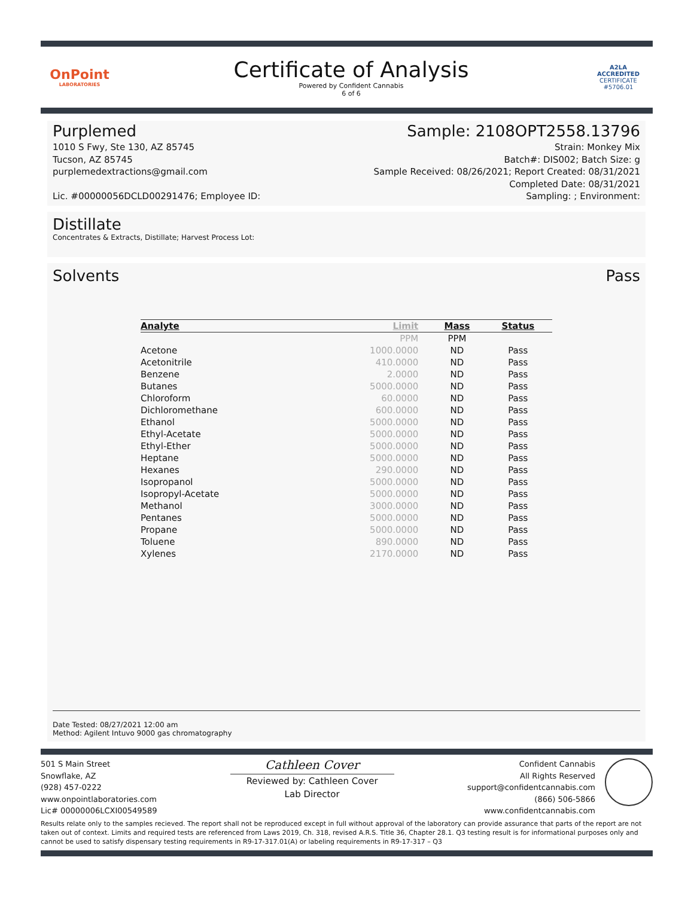OnPoint
LABORATORIES
Certificate of Analysis
Powered by Confident Cannabis
6 of 6
A2LA
ACCREDITED
CERTIFICATE #5706.01
Purplemed
1010 S Fwy, Ste 130, AZ 85745
Tucson, AZ 85745
purplemedextractions@gmail.com
Lic. #00000056DCLD00291476; Employee ID:
Sample: 2108OPT2558.13796
Strain: Monkey Mix
Batch#: DIS002; Batch Size: g
Sample Received: 08/26/2021; Report Created: 08/31/2021
Completed Date: 08/31/2021
Sampling: ; Environment:
Distillate
Concentrates & Extracts, Distillate; Harvest Process Lot:
Solvents Pass
| Analyte | Limit | Mass | Status |
| --- | --- | --- | --- |
| | PPM | PPM | |
| Acetone | 1000.0000 | ND | Pass |
| Acetonitrile | 410.0000 | ND | Pass |
| Benzene | 2.0000 | ND | Pass |
| Butanes | 5000.0000 | ND | Pass |
| Chloroform | 60.0000 | ND | Pass |
| Dichloromethane | 600.0000 | ND | Pass |
| Ethanol | 5000.0000 | ND | Pass |
| Ethyl-Acetate | 5000.0000 | ND | Pass |
| Ethyl-Ether | 5000.0000 | ND | Pass |
| Heptane | 5000.0000 | ND | Pass |
| Hexanes | 290.0000 | ND | Pass |
| Isopropanol | 5000.0000 | ND | Pass |
| Isopropyl-Acetate | 5000.0000 | ND | Pass |
| Methanol | 3000.0000 | ND | Pass |
| Pentanes | 5000.0000 | ND | Pass |
| Propane | 5000.0000 | ND | Pass |
| Toluene | 890.0000 | ND | Pass |
| Xylenes | 2170.0000 | ND | Pass |
Date Tested: 08/27/2021 12:00 am
Method: Agilent Intuvo 9000 gas chromatography
501 S Main Street
Snowflake, AZ
(928) 457-0222
www.onpointlaboratories.com
Lic# 00000006LCXI00549589
Cathleen Cover
Reviewed by: Cathleen Cover
Lab Director
Confident Cannabis
All Rights Reserved
support@confidentcannabis.com
(866) 506-5866
www.confidentcannabis.com
Results relate only to the samples recieved. The report shall not be reproduced except in full without approval of the laboratory can provide assurance that parts of the report are not taken out of context. Limits and required tests are referenced from Laws 2019, Ch. 318, revised A.R.S. Title 36, Chapter 28.1. Q3 testing result is for informational purposes only and cannot be used to satisfy dispensary testing requirements in R9-17-317.01(A) or labeling requirements in R9-17-317 – Q3